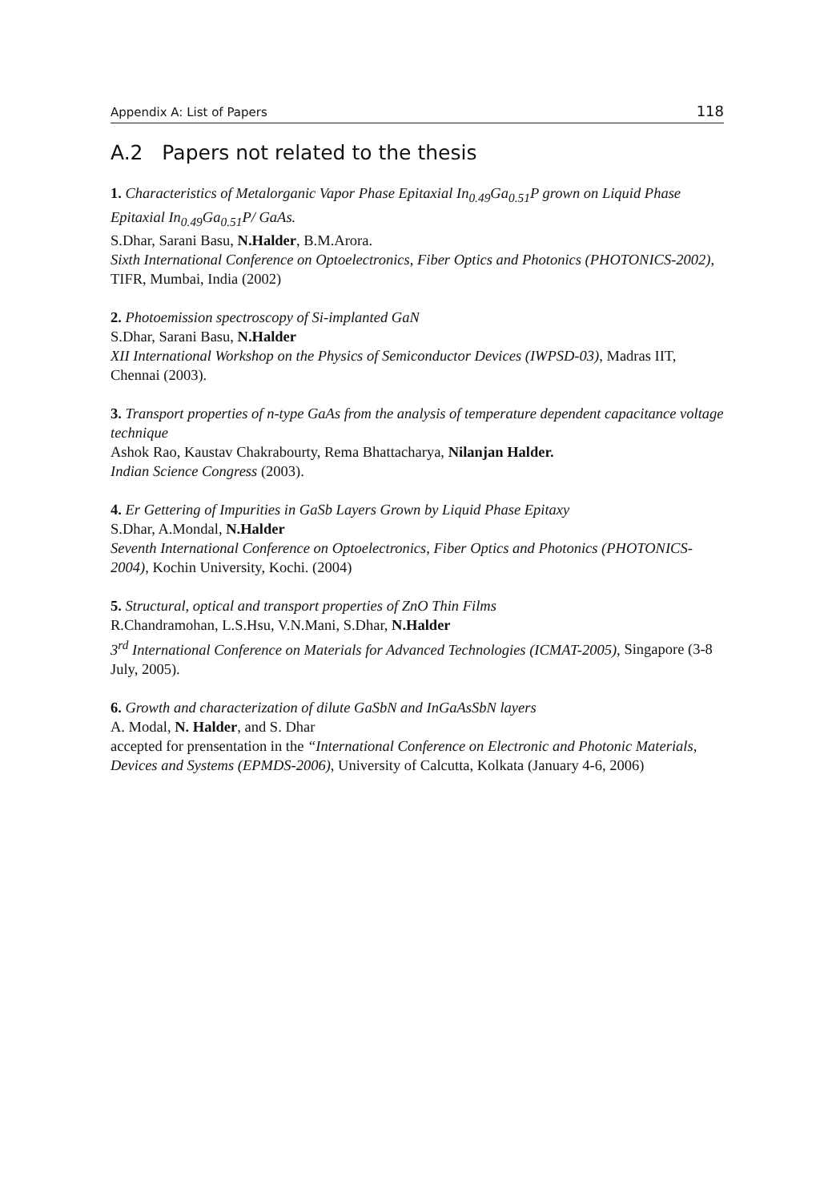Appendix A: List of Papers 118
A.2 Papers not related to the thesis
1. Characteristics of Metalorganic Vapor Phase Epitaxial In<sub>0.49</sub>Ga<sub>0.51</sub>P grown on Liquid Phase Epitaxial In<sub>0.49</sub>Ga<sub>0.51</sub>P/ GaAs.
S.Dhar, Sarani Basu, N.Halder, B.M.Arora.
Sixth International Conference on Optoelectronics, Fiber Optics and Photonics (PHOTONICS-2002), TIFR, Mumbai, India (2002)
2. Photoemission spectroscopy of Si-implanted GaN
S.Dhar, Sarani Basu, N.Halder
XII International Workshop on the Physics of Semiconductor Devices (IWPSD-03), Madras IIT, Chennai (2003).
3. Transport properties of n-type GaAs from the analysis of temperature dependent capacitance voltage technique
Ashok Rao, Kaustav Chakrabourty, Rema Bhattacharya, Nilanjan Halder.
Indian Science Congress (2003).
4. Er Gettering of Impurities in GaSb Layers Grown by Liquid Phase Epitaxy
S.Dhar, A.Mondal, N.Halder
Seventh International Conference on Optoelectronics, Fiber Optics and Photonics (PHOTONICS-2004), Kochin University, Kochi. (2004)
5. Structural, optical and transport properties of ZnO Thin Films
R.Chandramohan, L.S.Hsu, V.N.Mani, S.Dhar, N.Halder
3<sup>rd</sup> International Conference on Materials for Advanced Technologies (ICMAT-2005), Singapore (3-8 July, 2005).
6. Growth and characterization of dilute GaSbN and InGaAsSbN layers
A. Modal, N. Halder, and S. Dhar
accepted for prensentation in the “International Conference on Electronic and Photonic Materials, Devices and Systems (EPMDS-2006), University of Calcutta, Kolkata (January 4-6, 2006)